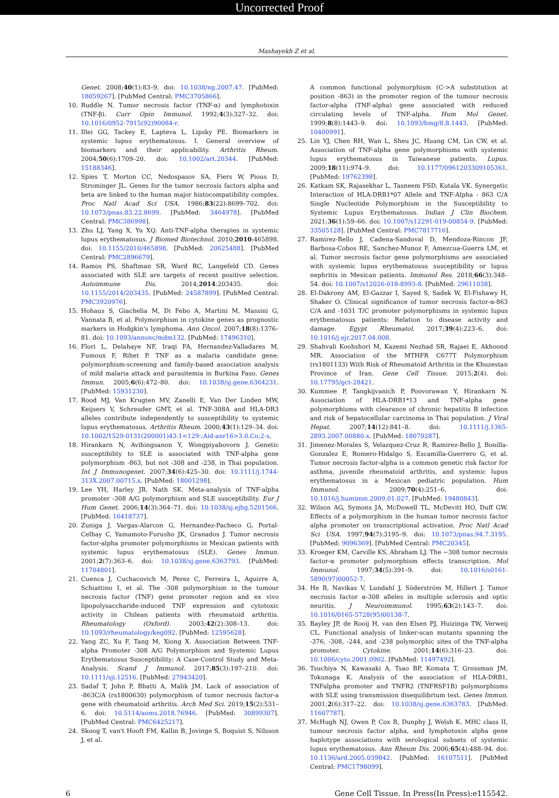Uncorrected Proof
Mashayekh Z et al.
9. Genet. 2008;40(1):83–9. doi: 10.1038/ng.2007.47. [PubMed: 18059267]. [PubMed Central: PMC3705866].
10. Ruddle N. Tumor necrosis factor (TNF-α) and lymphotoxin (TNF-β). Curr Opin Immunol. 1992;4(3):327–32. doi: 10.1016/0952-7915(92)90084-r.
11. Illei GG, Tackey E, Lapteva L, Lipsky PE. Biomarkers in systemic lupus erythematosus. I. General overview of biomarkers and their applicability. Arthritis Rheum. 2004;50(6):1709–20. doi: 10.1002/art.20344. [PubMed: 15188346].
12. Spies T, Morton CC, Nedospasov SA, Fiers W, Pious D, Strominger JL. Genes for the tumor necrosis factors alpha and beta are linked to the human major histocompatibility complex. Proc Natl Acad Sci USA. 1986;83(22):8699–702. doi: 10.1073/pnas.83.22.8699. [PubMed: 3464978]. [PubMed Central: PMC386998].
13. Zhu LJ, Yang X, Yu XQ. Anti-TNF-alpha therapies in systemic lupus erythematosus. J Biomed Biotechnol. 2010;2010:465898. doi: 10.1155/2010/465898. [PubMed: 20625488]. [PubMed Central: PMC2896679].
14. Ramos PS, Shaftman SR, Ward RC, Langefeld CD. Genes associated with SLE are targets of recent positive selection. Autoimmune Dis. 2014;2014:203435. doi: 10.1155/2014/203435. [PubMed: 24587899]. [PubMed Central: PMC3920976].
15. Hohaus S, Giachelia M, Di Febo A, Martini M, Massini G, Vannata B, et al. Polymorphism in cytokine genes as prognostic markers in Hodgkin's lymphoma. Ann Oncol. 2007;18(8):1376–81. doi: 10.1093/annonc/mdm132. [PubMed: 17496310].
16. Flori L, Delahaye NF, Iraqi FA, Hernandez-Valladares M, Fumoux F, Rihet P. TNF as a malaria candidate gene: polymorphism-screening and family-based association analysis of mild malaria attack and parasitemia in Burkina Faso. Genes Immun. 2005;6(6):472–80. doi: 10.1038/sj.gene.6364231. [PubMed: 15931230].
17. Rood MJ, Van Krugten MV, Zanelli E, Van Der Linden MW, Keijsers V, Schreuder GMT, et al. TNF-308A and HLA-DR3 alleles contribute independently to susceptibility to systemic lupus erythematosus. Arthritis Rheum. 2000;43(1):129–34. doi: 10.1002/1529-0131(200001)43:1<129::Aid-anr16>3.0.Co;2-s.
18. Hirankarn N, Avihingsanon Y, Wongpiyabovorn J. Genetic susceptibility to SLE is associated with TNF-alpha gene polymorphism -863, but not -308 and -238, in Thai population. Int J Immunogenet. 2007;34(6):425–30. doi: 10.1111/j.1744-313X.2007.00715.x. [PubMed: 18001298].
19. Lee YH, Harley JB, Nath SK. Meta-analysis of TNF-alpha promoter -308 A/G polymorphism and SLE susceptibility. Eur J Hum Genet. 2006;14(3):364–71. doi: 10.1038/sj.ejhg.5201566. [PubMed: 16418737].
20. Zuniga J, Vargas-Alarcon G, Hernandez-Pacheco G, Portal-Celhay C, Yamamoto-Furusho JK, Granados J. Tumor necrosis factor-alpha promoter polymorphisms in Mexican patients with systemic lupus erythematosus (SLE). Genes Immun. 2001;2(7):363–6. doi: 10.1038/sj.gene.6363793. [PubMed: 11704801].
21. Cuenca J, Cuchacovich M, Perez C, Ferreira L, Aguirre A, Schiattino I, et al. The -308 polymorphism in the tumour necrosis factor (TNF) gene promoter region and ex vivo lipopolysaccharide-induced TNF expression and cytotoxic activity in Chilean patients with rheumatoid arthritis. Rheumatology (Oxford). 2003;42(2):308–13. doi: 10.1093/rheumatology/keg092. [PubMed: 12595628].
22. Yang ZC, Xu F, Tang M, Xiong X. Association Between TNF-alpha Promoter -308 A/G Polymorphism and Systemic Lupus Erythematosus Susceptibility: A Case-Control Study and Meta-Analysis. Scand J Immunol. 2017;85(3):197–210. doi: 10.1111/sji.12516. [PubMed: 27943420].
23. Sadaf T, John P, Bhatti A, Malik JM. Lack of association of -863C/A (rs1800630) polymorphism of tumor necrosis factor-a gene with rheumatoid arthritis. Arch Med Sci. 2019;15(2):531–6. doi: 10.5114/aoms.2018.76946. [PubMed: 30899307]. [PubMed Central: PMC6425217].
24. Skoog T, van't Hooft FM, Kallin B, Jovinge S, Boquist S, Nilsson J, et al.
24. A common functional polymorphism (C->A substitution at position -863) in the promoter region of the tumour necrosis factor-alpha (TNF-alpha) gene associated with reduced circulating levels of TNF-alpha. Hum Mol Genet. 1999;8(8):1443–9. doi: 10.1093/hmg/8.8.1443. [PubMed: 10400991].
25. Lin YJ, Chen RH, Wan L, Sheu JC, Huang CM, Lin CW, et al. Association of TNF-alpha gene polymorphisms with systemic lupus erythematosus in Taiwanese patients. Lupus. 2009;18(11):974–9. doi: 10.1177/0961203309105361. [PubMed: 19762398].
26. Katkam SK, Rajasekhar L, Tasneem FSD, Kutala VK. Synergetic Interaction of HLA-DRB1*07 Allele and TNF-Alpha - 863 C/A Single Nucleotide Polymorphism in the Susceptibility to Systemic Lupus Erythematosus. Indian J Clin Biochem. 2021;36(1):59–66. doi: 10.1007/s12291-019-00854-9. [PubMed: 33505128]. [PubMed Central: PMC7817716].
27. Ramirez-Bello J, Cadena-Sandoval D, Mendoza-Rincon JF, Barbosa-Cobos RE, Sanchez-Munoz F, Amezcua-Guerra LM, et al. Tumor necrosis factor gene polymorphisms are associated with systemic lupus erythematosus susceptibility or lupus nephritis in Mexican patients. Immunol Res. 2018;66(3):348–54. doi: 10.1007/s12026-018-8993-8. [PubMed: 29611038].
28. El-Dakrony AM, El-Gazzar I, Sayed S, Sadek W, El-Fishawy H, Shaker O. Clinical significance of tumor necrosis factor-α-863 C/A and -1031 T/C promoter polymorphisms in systemic lupus erythematosus patients: Relation to disease activity and damage. Egypt Rheumatol. 2017;39(4):223–6. doi: 10.1016/j.ejr.2017.04.008.
29. Shahvali Koohshori M, Kazemi Nezhad SR, Rajaei E, Akhoond MR. Association of the MTHFR C677T Polymorphism (rs1801133) With Risk of Rheumatoid Arthritis in the Khuzestan Province of Iran. Gene Cell Tissue. 2015;2(4). doi: 10.17795/gct-28421.
30. Kummee P, Tangkijvanich P, Poovorawan Y, Hirankarn N. Association of HLA-DRB1*13 and TNF-alpha gene polymorphisms with clearance of chronic hepatitis B infection and risk of hepatocellular carcinoma in Thai population. J Viral Hepat. 2007;14(12):841–8. doi: 10.1111/j.1365-2893.2007.00880.x. [PubMed: 18070287].
31. Jimenez-Morales S, Velazquez-Cruz R, Ramirez-Bello J, Bonilla-Gonzalez E, Romero-Hidalgo S, Escamilla-Guerrero G, et al. Tumor necrosis factor-alpha is a common genetic risk factor for asthma, juvenile rheumatoid arthritis, and systemic lupus erythematosus in a Mexican pediatric population. Hum Immunol. 2009;70(4):251–6. doi: 10.1016/j.humimm.2009.01.027. [PubMed: 19480843].
32. Wilson AG, Symons JA, McDowell TL, McDevitt HO, Duff GW. Effects of a polymorphism in the human tumor necrosis factor alpha promoter on transcriptional activation. Proc Natl Acad Sci USA. 1997;94(7):3195–9. doi: 10.1073/pnas.94.7.3195. [PubMed: 9096369]. [PubMed Central: PMC20345].
33. Kroeger KM, Carville KS, Abraham LJ. The −308 tumor necrosis factor-α promoter polymorphism effects transcription. Mol Immunol. 1997;34(5):391–9. doi: 10.1016/s0161-5890(97)00052-7.
34. He B, Navikas V, Lundahl J, Söderström M, Hillert J. Tumor necrosis factor α-308 alleles in multiple sclerosis and optic neuritis. J Neuroimmunol. 1995;63(2):143–7. doi: 10.1016/0165-5728(95)00138-7.
35. Bayley JP, de Rooij H, van den Elsen PJ, Huizinga TW, Verweij CL. Functional analysis of linker-scan mutants spanning the -376, -308, -244, and -238 polymorphic sites of the TNF-alpha promoter. Cytokine. 2001;14(6):316–23. doi: 10.1006/cyto.2001.0902. [PubMed: 11497492].
36. Tsuchiya N, Kawasaki A, Tsao BP, Komata T, Grossman JM, Tokunaga K. Analysis of the association of HLA-DRB1, TNFalpha promoter and TNFR2 (TNFRSF1B) polymorphisms with SLE using transmission disequilibrium test. Genes Immun. 2001;2(6):317–22. doi: 10.1038/sj.gene.6363783. [PubMed: 11607787].
37. McHugh NJ, Owen P, Cox B, Dunphy J, Welsh K. MHC class II, tumour necrosis factor alpha, and lymphotoxin alpha gene haplotype associations with serological subsets of systemic lupus erythematosus. Ann Rheum Dis. 2006;65(4):488–94. doi: 10.1136/ard.2005.039842. [PubMed: 16107511]. [PubMed Central: PMC1798099].
6 Gene Cell Tissue. In Press(In Press):e115542.